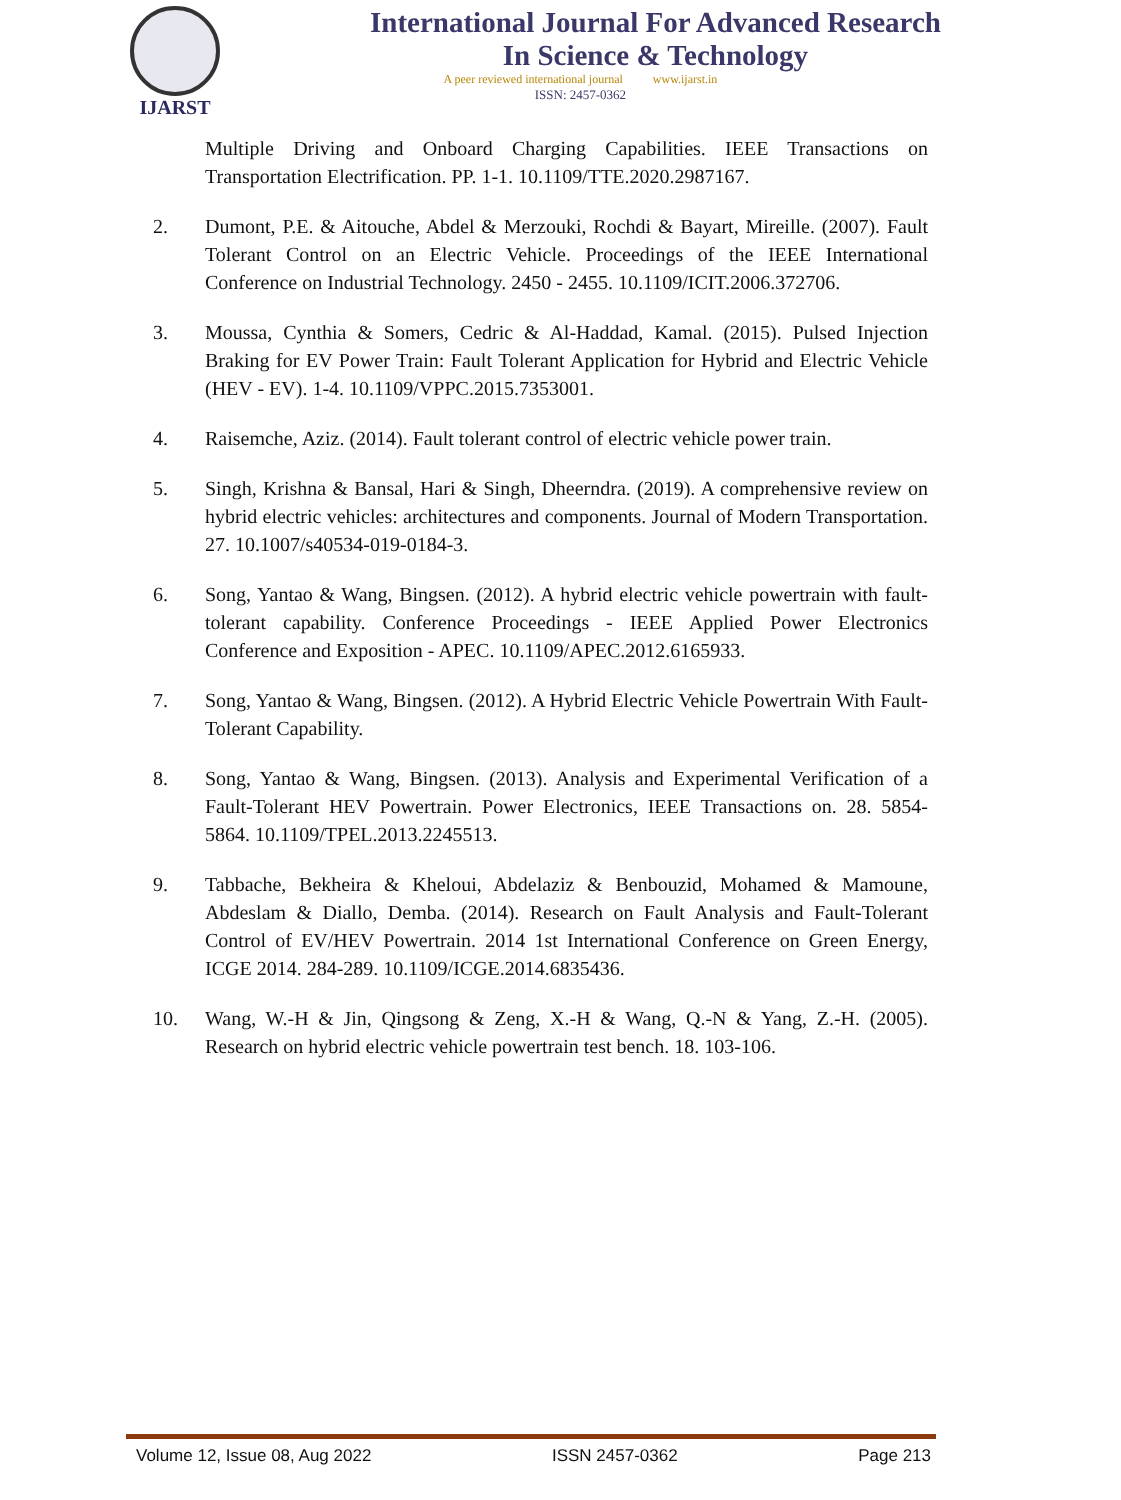IJARST
International Journal For Advanced Research
In Science & Technology
A peer reviewed international journal www.ijarst.in
ISSN: 2457-0362
Multiple Driving and Onboard Charging Capabilities. IEEE Transactions on Transportation Electrification. PP. 1-1. 10.1109/TTE.2020.2987167.
2. Dumont, P.E. & Aitouche, Abdel & Merzouki, Rochdi & Bayart, Mireille. (2007). Fault Tolerant Control on an Electric Vehicle. Proceedings of the IEEE International Conference on Industrial Technology. 2450 - 2455. 10.1109/ICIT.2006.372706.
3. Moussa, Cynthia & Somers, Cedric & Al-Haddad, Kamal. (2015). Pulsed Injection Braking for EV Power Train: Fault Tolerant Application for Hybrid and Electric Vehicle (HEV - EV). 1-4. 10.1109/VPPC.2015.7353001.
4. Raisemche, Aziz. (2014). Fault tolerant control of electric vehicle power train.
5. Singh, Krishna & Bansal, Hari & Singh, Dheerndra. (2019). A comprehensive review on hybrid electric vehicles: architectures and components. Journal of Modern Transportation. 27. 10.1007/s40534-019-0184-3.
6. Song, Yantao & Wang, Bingsen. (2012). A hybrid electric vehicle powertrain with fault-tolerant capability. Conference Proceedings - IEEE Applied Power Electronics Conference and Exposition - APEC. 10.1109/APEC.2012.6165933.
7. Song, Yantao & Wang, Bingsen. (2012). A Hybrid Electric Vehicle Powertrain With Fault-Tolerant Capability.
8. Song, Yantao & Wang, Bingsen. (2013). Analysis and Experimental Verification of a Fault-Tolerant HEV Powertrain. Power Electronics, IEEE Transactions on. 28. 5854-5864. 10.1109/TPEL.2013.2245513.
9. Tabbache, Bekheira & Kheloui, Abdelaziz & Benbouzid, Mohamed & Mamoune, Abdeslam & Diallo, Demba. (2014). Research on Fault Analysis and Fault-Tolerant Control of EV/HEV Powertrain. 2014 1st International Conference on Green Energy, ICGE 2014. 284-289. 10.1109/ICGE.2014.6835436.
10. Wang, W.-H & Jin, Qingsong & Zeng, X.-H & Wang, Q.-N & Yang, Z.-H. (2005). Research on hybrid electric vehicle powertrain test bench. 18. 103-106.
Volume 12, Issue 08, Aug 2022 ISSN 2457-0362 Page 213